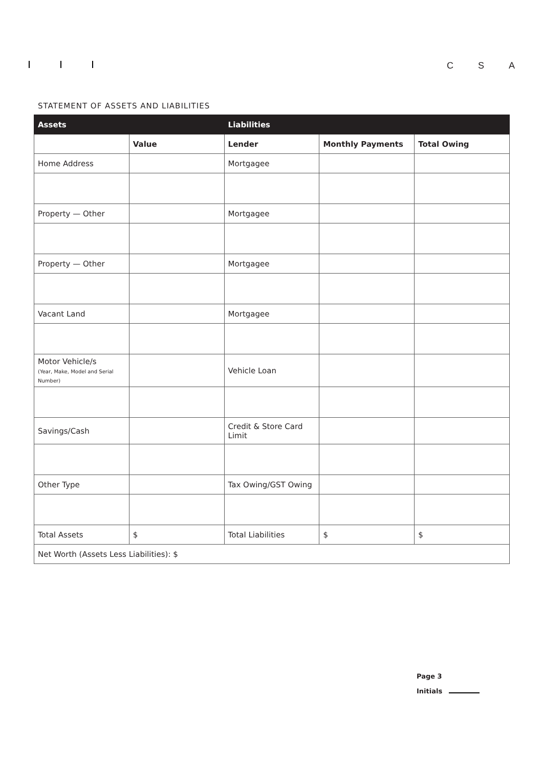C S A
STATEMENT OF ASSETS AND LIABILITIES
| Assets | | Liabilities | | |
| --- | --- | --- | --- | --- |
| | Value | Lender | Monthly Payments | Total Owing |
| Home Address | | Mortgagee | | |
| Property — Other | | Mortgagee | | |
| Property — Other | | Mortgagee | | |
| Vacant Land | | Mortgagee | | |
| Motor Vehicle/s (Year, Make, Model and Serial Number) | | Vehicle Loan | | |
| Savings/Cash | | Credit & Store Card Limit | | |
| Other Type | | Tax Owing/GST Owing | | |
| Total Assets | $ | Total Liabilities | $ | $ |
| Net Worth (Assets Less Liabilities): $ | | | | |
Page 3
Initials